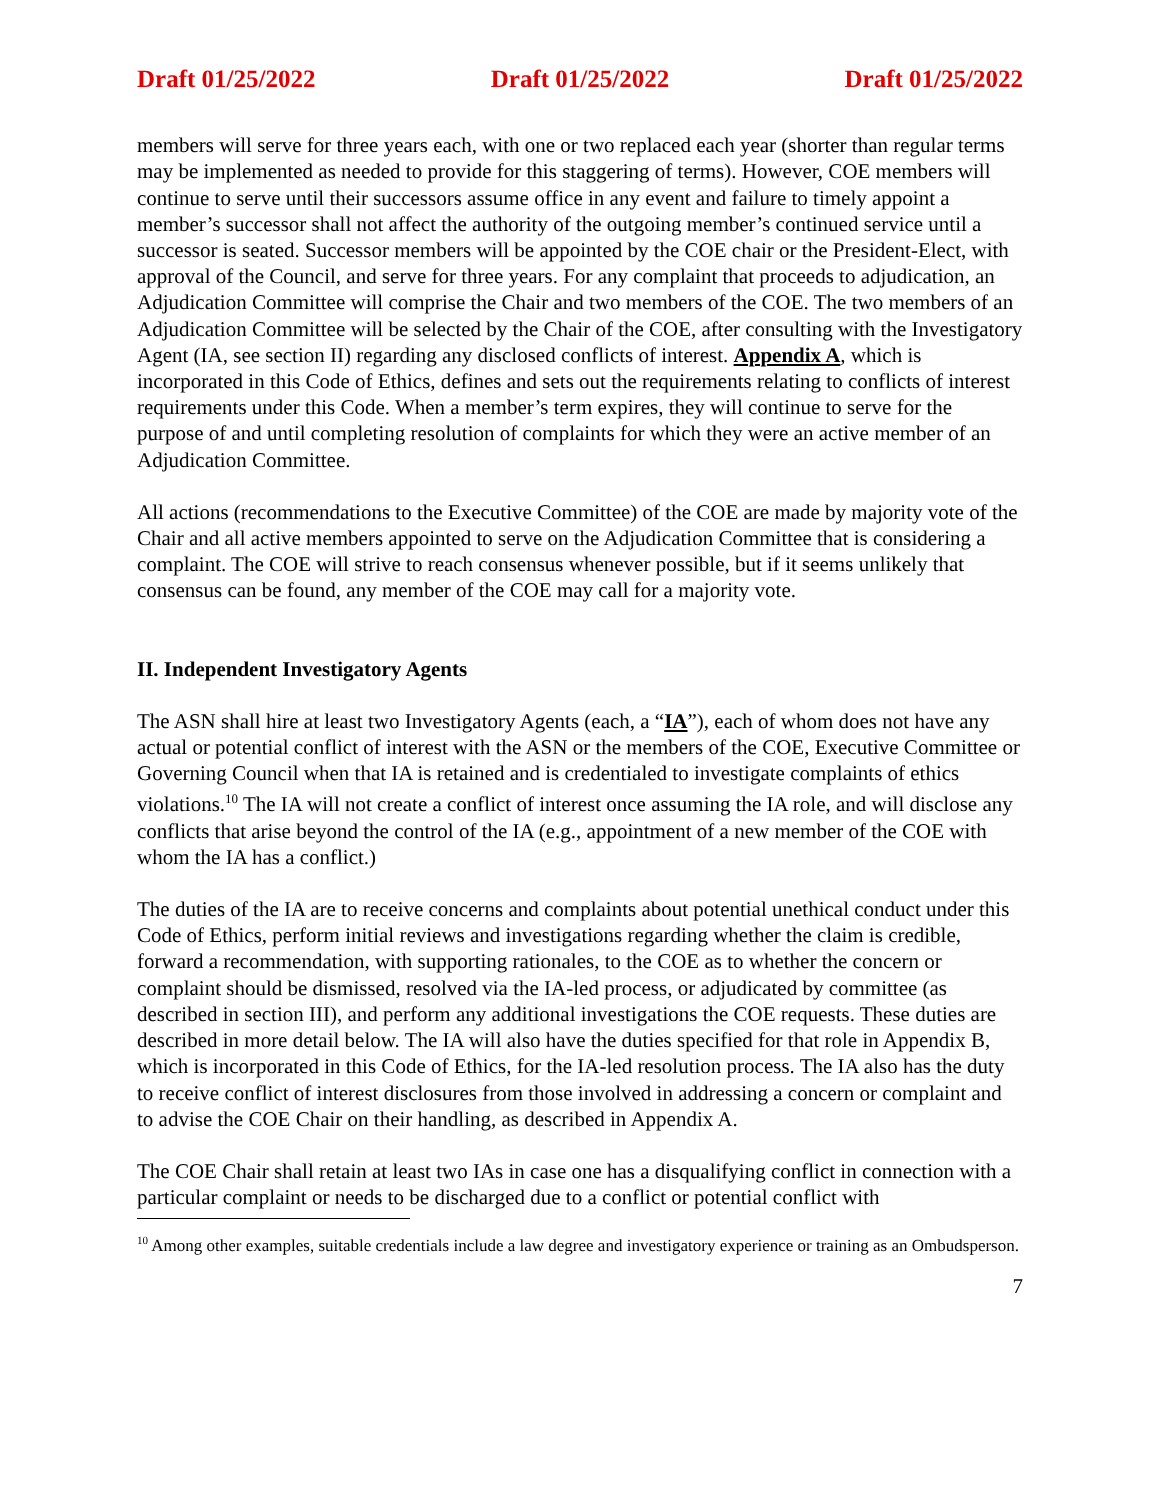Draft 01/25/2022 Draft 01/25/2022 Draft 01/25/2022
members will serve for three years each, with one or two replaced each year (shorter than regular terms may be implemented as needed to provide for this staggering of terms). However, COE members will continue to serve until their successors assume office in any event and failure to timely appoint a member’s successor shall not affect the authority of the outgoing member’s continued service until a successor is seated. Successor members will be appointed by the COE chair or the President-Elect, with approval of the Council, and serve for three years. For any complaint that proceeds to adjudication, an Adjudication Committee will comprise the Chair and two members of the COE. The two members of an Adjudication Committee will be selected by the Chair of the COE, after consulting with the Investigatory Agent (IA, see section II) regarding any disclosed conflicts of interest. Appendix A, which is incorporated in this Code of Ethics, defines and sets out the requirements relating to conflicts of interest requirements under this Code. When a member’s term expires, they will continue to serve for the purpose of and until completing resolution of complaints for which they were an active member of an Adjudication Committee.
All actions (recommendations to the Executive Committee) of the COE are made by majority vote of the Chair and all active members appointed to serve on the Adjudication Committee that is considering a complaint. The COE will strive to reach consensus whenever possible, but if it seems unlikely that consensus can be found, any member of the COE may call for a majority vote.
II. Independent Investigatory Agents
The ASN shall hire at least two Investigatory Agents (each, a “IA”), each of whom does not have any actual or potential conflict of interest with the ASN or the members of the COE, Executive Committee or Governing Council when that IA is retained and is credentialed to investigate complaints of ethics violations.<sup>10</sup> The IA will not create a conflict of interest once assuming the IA role, and will disclose any conflicts that arise beyond the control of the IA (e.g., appointment of a new member of the COE with whom the IA has a conflict.)
The duties of the IA are to receive concerns and complaints about potential unethical conduct under this Code of Ethics, perform initial reviews and investigations regarding whether the claim is credible, forward a recommendation, with supporting rationales, to the COE as to whether the concern or complaint should be dismissed, resolved via the IA-led process, or adjudicated by committee (as described in section III), and perform any additional investigations the COE requests. These duties are described in more detail below. The IA will also have the duties specified for that role in Appendix B, which is incorporated in this Code of Ethics, for the IA-led resolution process. The IA also has the duty to receive conflict of interest disclosures from those involved in addressing a concern or complaint and to advise the COE Chair on their handling, as described in Appendix A.
The COE Chair shall retain at least two IAs in case one has a disqualifying conflict in connection with a particular complaint or needs to be discharged due to a conflict or potential conflict with
<sup>10</sup> Among other examples, suitable credentials include a law degree and investigatory experience or training as an Ombudsperson.
7